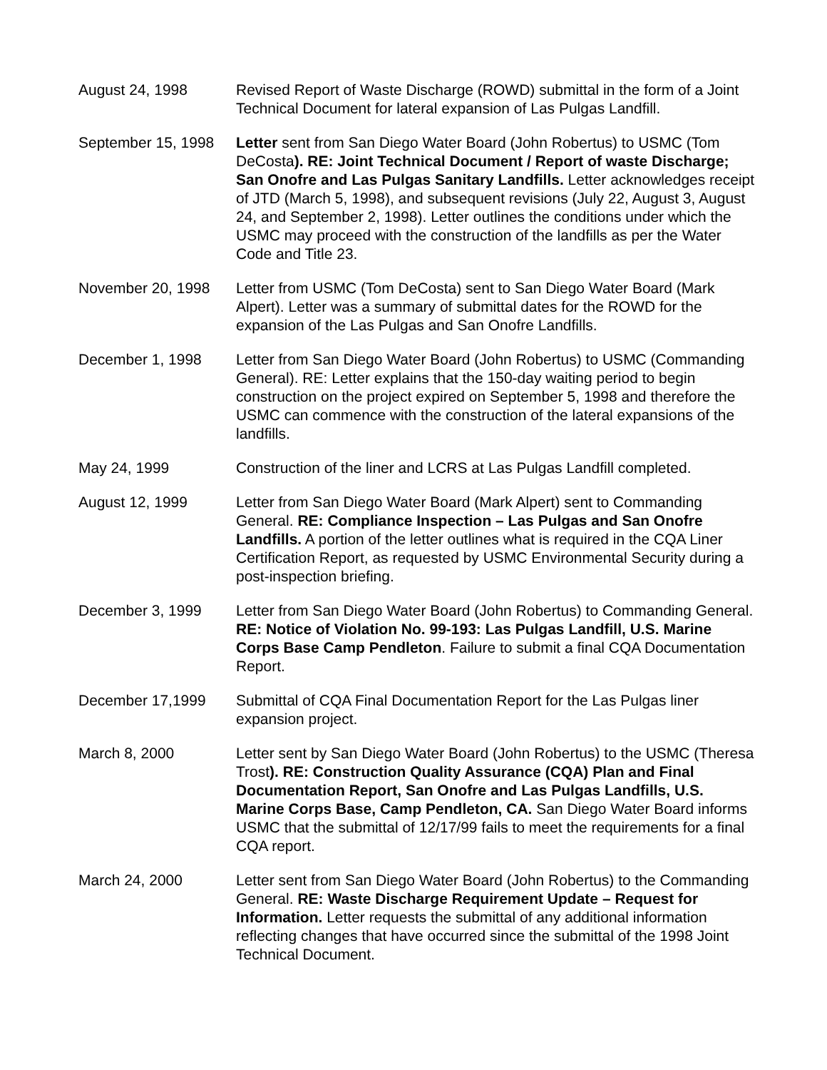August 24, 1998 Revised Report of Waste Discharge (ROWD) submittal in the form of a Joint Technical Document for lateral expansion of Las Pulgas Landfill.
September 15, 1998
Letter sent from San Diego Water Board (John Robertus) to USMC (Tom DeCosta). RE: Joint Technical Document / Report of waste Discharge; San Onofre and Las Pulgas Sanitary Landfills. Letter acknowledges receipt of JTD (March 5, 1998), and subsequent revisions (July 22, August 3, August 24, and September 2, 1998). Letter outlines the conditions under which the USMC may proceed with the construction of the landfills as per the Water Code and Title 23.
November 20, 1998 Letter from USMC (Tom DeCosta) sent to San Diego Water Board (Mark Alpert). Letter was a summary of submittal dates for the ROWD for the expansion of the Las Pulgas and San Onofre Landfills.
December 1, 1998 Letter from San Diego Water Board (John Robertus) to USMC (Commanding General). RE: Letter explains that the 150-day waiting period to begin construction on the project expired on September 5, 1998 and therefore the USMC can commence with the construction of the lateral expansions of the landfills.
May 24, 1999 Construction of the liner and LCRS at Las Pulgas Landfill completed.
August 12, 1999 Letter from San Diego Water Board (Mark Alpert) sent to Commanding General. RE: Compliance Inspection – Las Pulgas and San Onofre Landfills. A portion of the letter outlines what is required in the CQA Liner Certification Report, as requested by USMC Environmental Security during a post-inspection briefing.
December 3, 1999 Letter from San Diego Water Board (John Robertus) to Commanding General. RE: Notice of Violation No. 99-193: Las Pulgas Landfill, U.S. Marine Corps Base Camp Pendleton. Failure to submit a final CQA Documentation Report.
December 17,1999 Submittal of CQA Final Documentation Report for the Las Pulgas liner expansion project.
March 8, 2000 Letter sent by San Diego Water Board (John Robertus) to the USMC (Theresa Trost). RE: Construction Quality Assurance (CQA) Plan and Final Documentation Report, San Onofre and Las Pulgas Landfills, U.S. Marine Corps Base, Camp Pendleton, CA. San Diego Water Board informs USMC that the submittal of 12/17/99 fails to meet the requirements for a final CQA report.
March 24, 2000 Letter sent from San Diego Water Board (John Robertus) to the Commanding General. RE: Waste Discharge Requirement Update – Request for Information. Letter requests the submittal of any additional information reflecting changes that have occurred since the submittal of the 1998 Joint Technical Document.